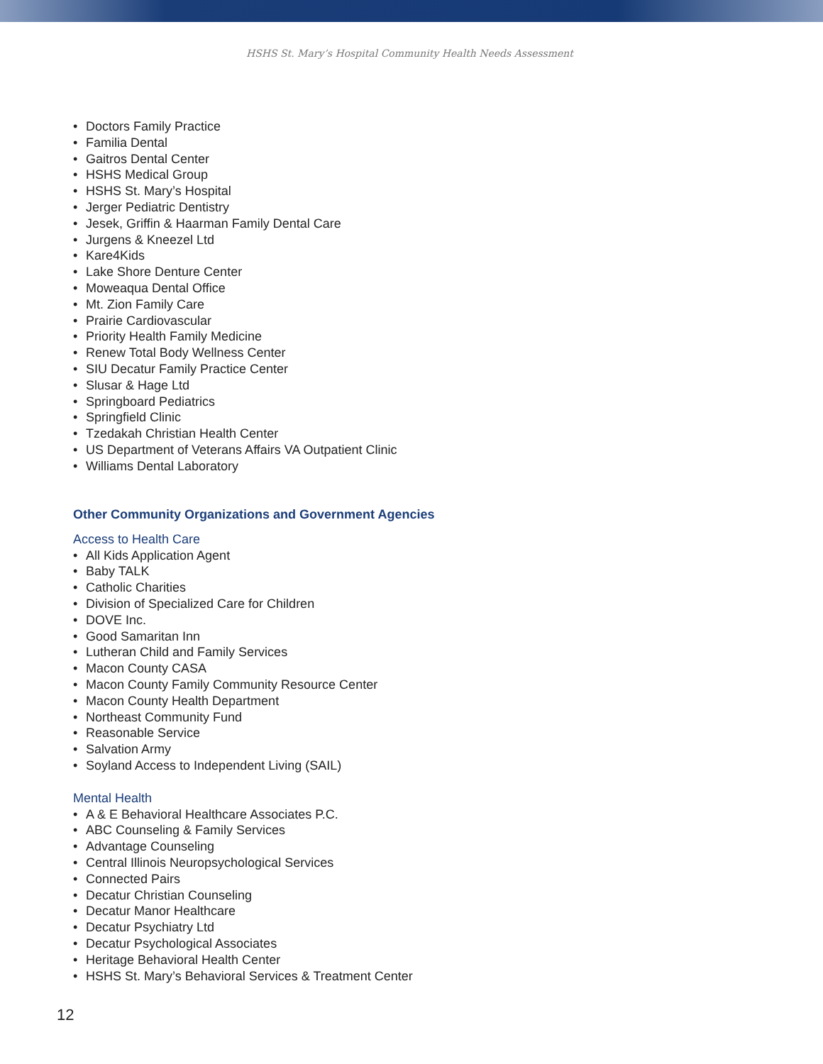HSHS St. Mary’s Hospital Community Health Needs Assessment
• Doctors Family Practice
• Familia Dental
• Gaitros Dental Center
• HSHS Medical Group
• HSHS St. Mary’s Hospital
• Jerger Pediatric Dentistry
• Jesek, Griffin & Haarman Family Dental Care
• Jurgens & Kneezel Ltd
• Kare4Kids
• Lake Shore Denture Center
• Moweaqua Dental Office
• Mt. Zion Family Care
• Prairie Cardiovascular
• Priority Health Family Medicine
• Renew Total Body Wellness Center
• SIU Decatur Family Practice Center
• Slusar & Hage Ltd
• Springboard Pediatrics
• Springfield Clinic
• Tzedakah Christian Health Center
• US Department of Veterans Affairs VA Outpatient Clinic
• Williams Dental Laboratory
Other Community Organizations and Government Agencies
Access to Health Care
• All Kids Application Agent
• Baby TALK
• Catholic Charities
• Division of Specialized Care for Children
• DOVE Inc.
• Good Samaritan Inn
• Lutheran Child and Family Services
• Macon County CASA
• Macon County Family Community Resource Center
• Macon County Health Department
• Northeast Community Fund
• Reasonable Service
• Salvation Army
• Soyland Access to Independent Living (SAIL)
Mental Health
• A & E Behavioral Healthcare Associates P.C.
• ABC Counseling & Family Services
• Advantage Counseling
• Central Illinois Neuropsychological Services
• Connected Pairs
• Decatur Christian Counseling
• Decatur Manor Healthcare
• Decatur Psychiatry Ltd
• Decatur Psychological Associates
• Heritage Behavioral Health Center
• HSHS St. Mary’s Behavioral Services & Treatment Center
12